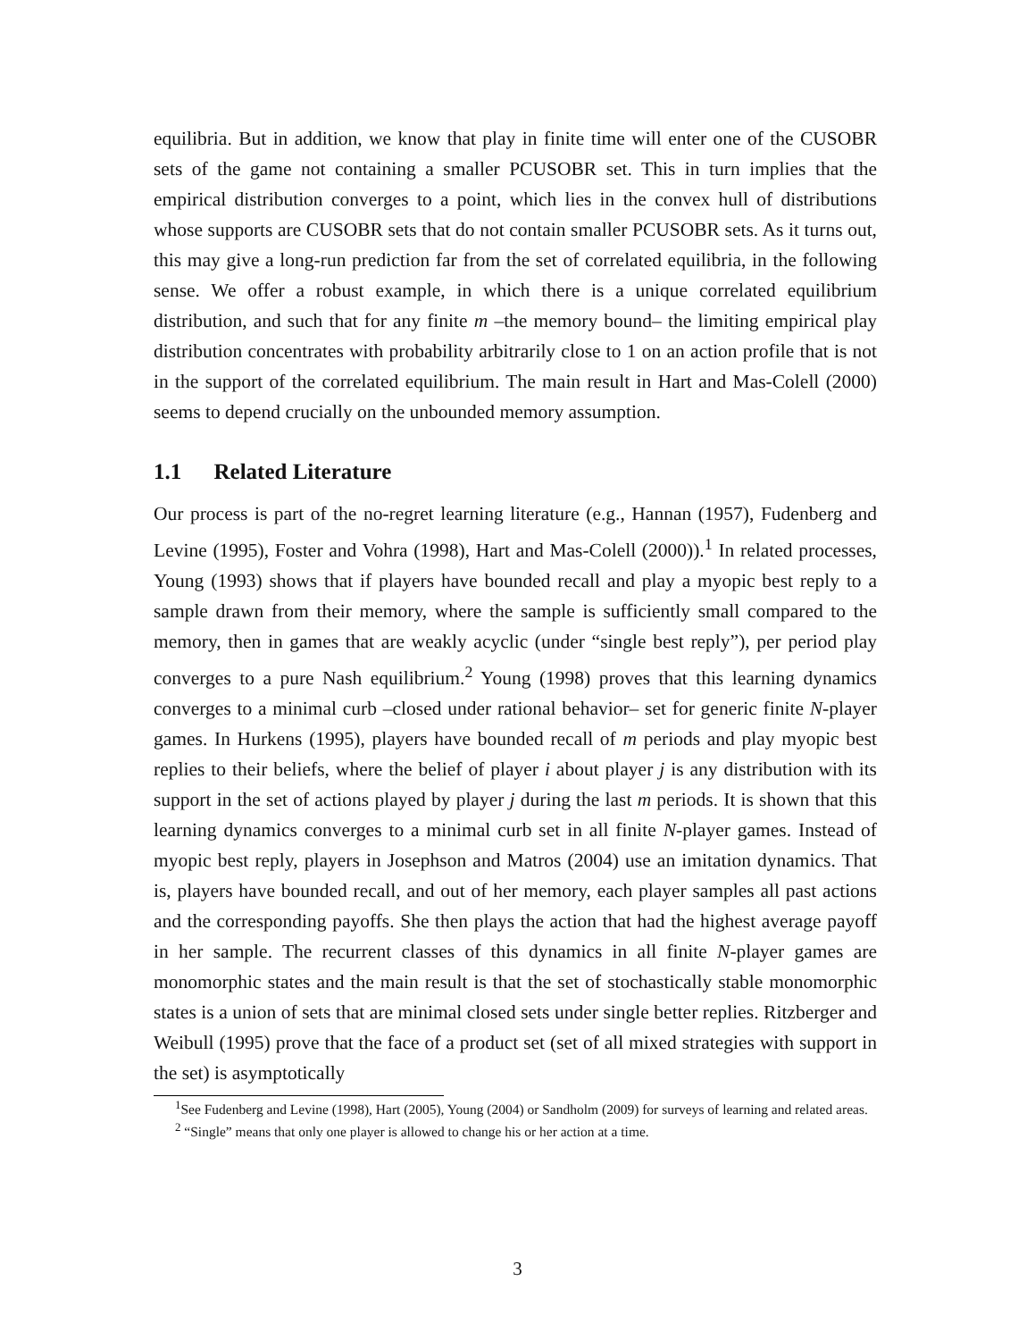equilibria. But in addition, we know that play in finite time will enter one of the CUSOBR sets of the game not containing a smaller PCUSOBR set. This in turn implies that the empirical distribution converges to a point, which lies in the convex hull of distributions whose supports are CUSOBR sets that do not contain smaller PCUSOBR sets. As it turns out, this may give a long-run prediction far from the set of correlated equilibria, in the following sense. We offer a robust example, in which there is a unique correlated equilibrium distribution, and such that for any finite m –the memory bound– the limiting empirical play distribution concentrates with probability arbitrarily close to 1 on an action profile that is not in the support of the correlated equilibrium. The main result in Hart and Mas-Colell (2000) seems to depend crucially on the unbounded memory assumption.
1.1 Related Literature
Our process is part of the no-regret learning literature (e.g., Hannan (1957), Fudenberg and Levine (1995), Foster and Vohra (1998), Hart and Mas-Colell (2000)).<sup>1</sup> In related processes, Young (1993) shows that if players have bounded recall and play a myopic best reply to a sample drawn from their memory, where the sample is sufficiently small compared to the memory, then in games that are weakly acyclic (under “single best reply”), per period play converges to a pure Nash equilibrium.<sup>2</sup> Young (1998) proves that this learning dynamics converges to a minimal curb –closed under rational behavior– set for generic finite N-player games. In Hurkens (1995), players have bounded recall of m periods and play myopic best replies to their beliefs, where the belief of player i about player j is any distribution with its support in the set of actions played by player j during the last m periods. It is shown that this learning dynamics converges to a minimal curb set in all finite N-player games. Instead of myopic best reply, players in Josephson and Matros (2004) use an imitation dynamics. That is, players have bounded recall, and out of her memory, each player samples all past actions and the corresponding payoffs. She then plays the action that had the highest average payoff in her sample. The recurrent classes of this dynamics in all finite N-player games are monomorphic states and the main result is that the set of stochastically stable monomorphic states is a union of sets that are minimal closed sets under single better replies. Ritzberger and Weibull (1995) prove that the face of a product set (set of all mixed strategies with support in the set) is asymptotically
<sup>1</sup> See Fudenberg and Levine (1998), Hart (2005), Young (2004) or Sandholm (2009) for surveys of learning and related areas.
<sup>2</sup> “Single” means that only one player is allowed to change his or her action at a time.
3